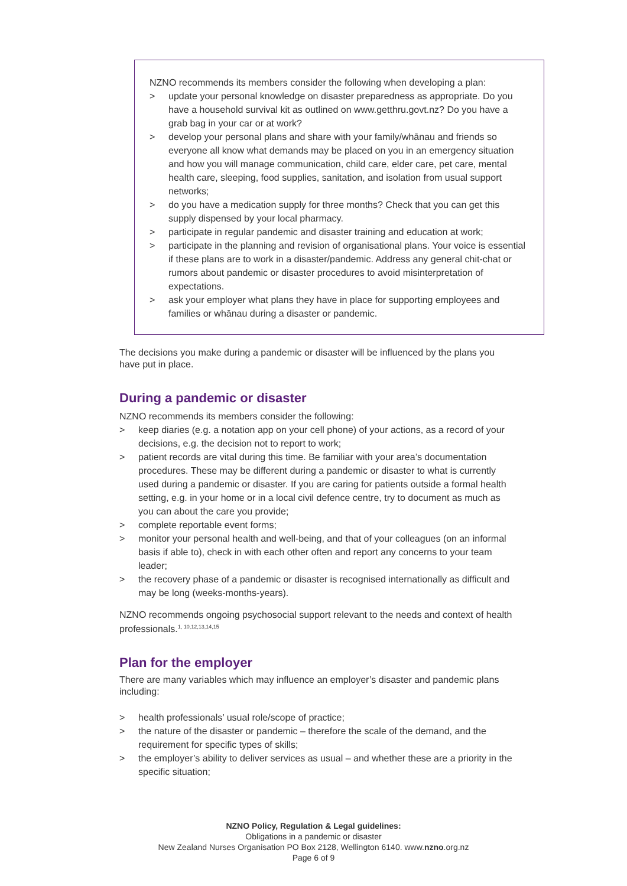NZNO recommends its members consider the following when developing a plan:
> update your personal knowledge on disaster preparedness as appropriate. Do you have a household survival kit as outlined on www.getthru.govt.nz? Do you have a grab bag in your car or at work?
> develop your personal plans and share with your family/whānau and friends so everyone all know what demands may be placed on you in an emergency situation and how you will manage communication, child care, elder care, pet care, mental health care, sleeping, food supplies, sanitation, and isolation from usual support networks;
> do you have a medication supply for three months? Check that you can get this supply dispensed by your local pharmacy.
> participate in regular pandemic and disaster training and education at work;
> participate in the planning and revision of organisational plans. Your voice is essential if these plans are to work in a disaster/pandemic. Address any general chit-chat or rumors about pandemic or disaster procedures to avoid misinterpretation of expectations.
> ask your employer what plans they have in place for supporting employees and families or whānau during a disaster or pandemic.
The decisions you make during a pandemic or disaster will be influenced by the plans you have put in place.
During a pandemic or disaster
NZNO recommends its members consider the following:
> keep diaries (e.g. a notation app on your cell phone) of your actions, as a record of your decisions, e.g. the decision not to report to work;
> patient records are vital during this time. Be familiar with your area’s documentation procedures. These may be different during a pandemic or disaster to what is currently used during a pandemic or disaster. If you are caring for patients outside a formal health setting, e.g. in your home or in a local civil defence centre, try to document as much as you can about the care you provide;
> complete reportable event forms;
> monitor your personal health and well-being, and that of your colleagues (on an informal basis if able to), check in with each other often and report any concerns to your team leader;
> the recovery phase of a pandemic or disaster is recognised internationally as difficult and may be long (weeks-months-years).
NZNO recommends ongoing psychosocial support relevant to the needs and context of health professionals.<sup>1, 10,12,13,14,15</sup>
Plan for the employer
There are many variables which may influence an employer’s disaster and pandemic plans including:
> health professionals’ usual role/scope of practice;
> the nature of the disaster or pandemic – therefore the scale of the demand, and the requirement for specific types of skills;
> the employer’s ability to deliver services as usual – and whether these are a priority in the specific situation;
NZNO Policy, Regulation & Legal guidelines:
Obligations in a pandemic or disaster
New Zealand Nurses Organisation PO Box 2128, Wellington 6140. www.nzno.org.nz
Page 6 of 9